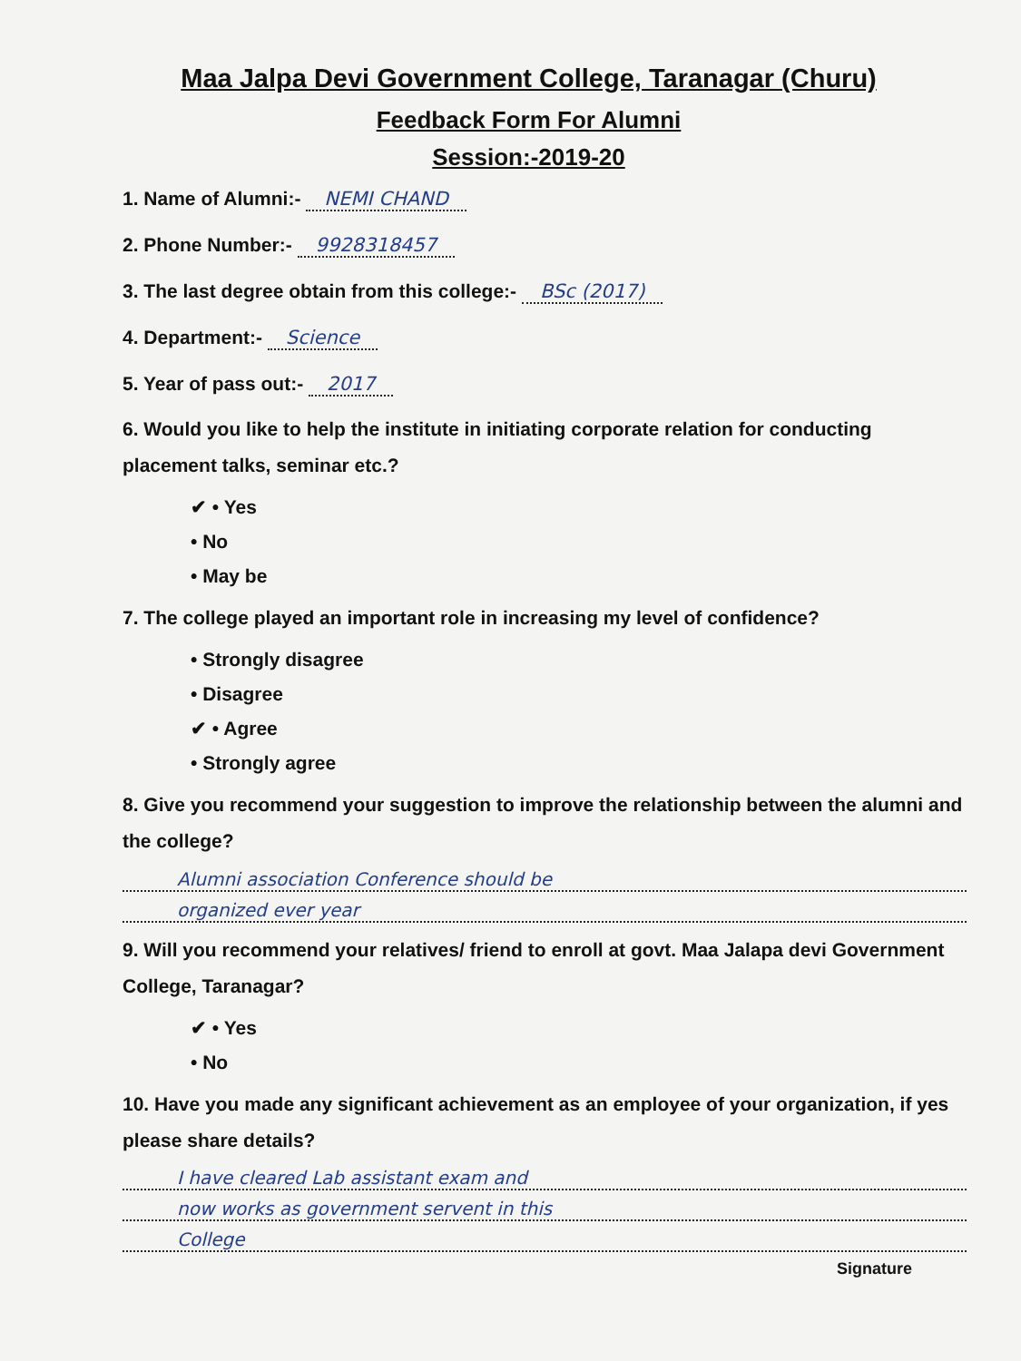Maa Jalpa Devi Government College, Taranagar (Churu)
Feedback Form For Alumni
Session:-2019-20
1. Name of Alumni:- NEMI CHAND
2. Phone Number:- 9928318457
3. The last degree obtain from this college:- BSc (2017)
4. Department:- Science
5. Year of pass out:- 2017
6. Would you like to help the institute in initiating corporate relation for conducting placement talks, seminar etc.?
✔ • Yes
• No
• May be
7. The college played an important role in increasing my level of confidence?
• Strongly disagree
• Disagree
✔ • Agree
• Strongly agree
8. Give you recommend your suggestion to improve the relationship between the alumni and the college?
Alumni association Conference should be
organized ever year
9. Will you recommend your relatives/ friend to enroll at govt. Maa Jalapa devi Government College, Taranagar?
✔ • Yes
• No
10. Have you made any significant achievement as an employee of your organization, if yes please share details?
I have cleared Lab assistant exam and
now works as government servent in this
College
Signature